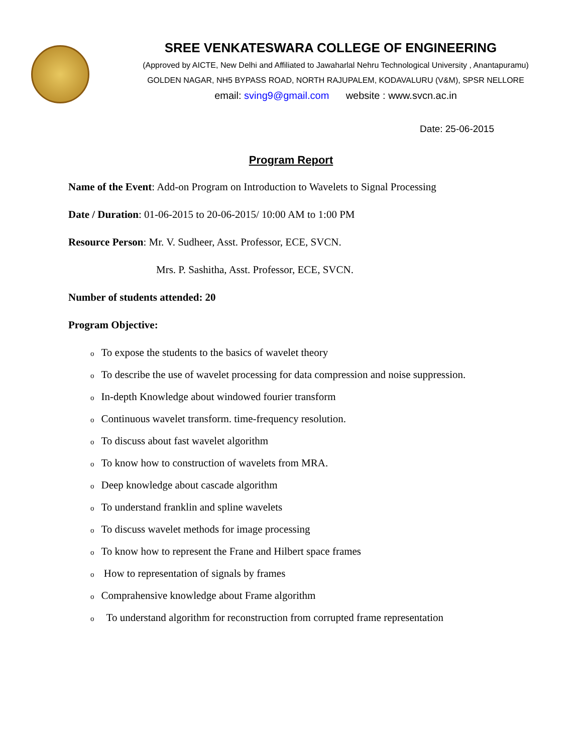SREE VENKATESWARA COLLEGE OF ENGINEERING
(Approved by AICTE, New Delhi and Affiliated to Jawaharlal Nehru Technological University , Anantapuramu)
GOLDEN NAGAR, NH5 BYPASS ROAD, NORTH RAJUPALEM, KODAVALURU (V&M), SPSR NELLORE
email: sving9@gmail.com website : www.svcn.ac.in
Date: 25-06-2015
Program Report
Name of the Event: Add-on Program on Introduction to Wavelets to Signal Processing
Date / Duration: 01-06-2015 to 20-06-2015/ 10:00 AM to 1:00 PM
Resource Person: Mr. V. Sudheer, Asst. Professor, ECE, SVCN.
Mrs. P. Sashitha, Asst. Professor, ECE, SVCN.
Number of students attended: 20
Program Objective:
o To expose the students to the basics of wavelet theory
o To describe the use of wavelet processing for data compression and noise suppression.
o In-depth Knowledge about windowed fourier transform
o Continuous wavelet transform. time-frequency resolution.
o To discuss about fast wavelet algorithm
o To know how to construction of wavelets from MRA.
o Deep knowledge about cascade algorithm
o To understand franklin and spline wavelets
o To discuss wavelet methods for image processing
o To know how to represent the Frane and Hilbert space frames
o How to representation of signals by frames
o Comprahensive knowledge about Frame algorithm
o To understand algorithm for reconstruction from corrupted frame representation